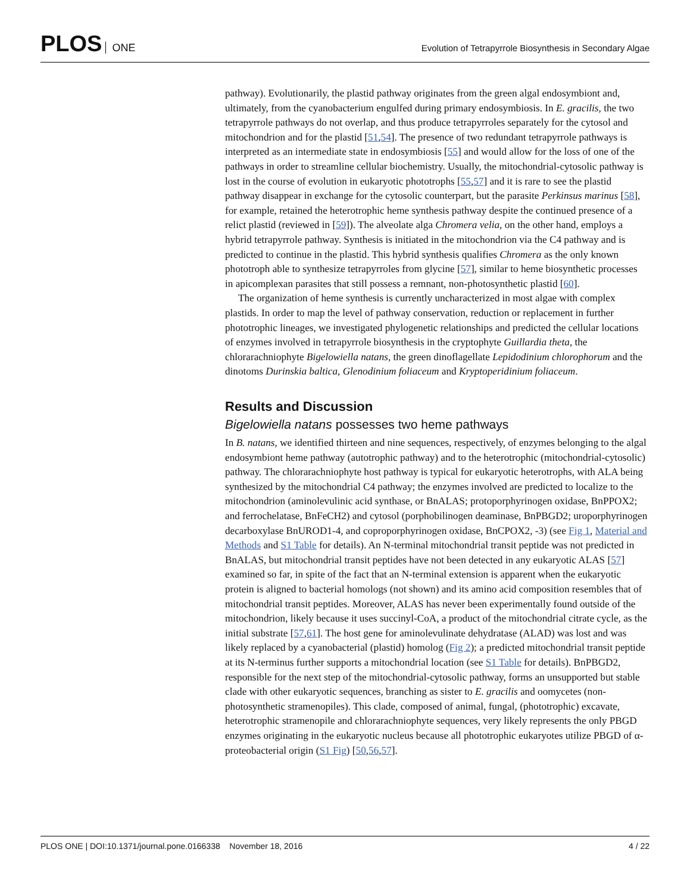PLOS ONE
Evolution of Tetrapyrrole Biosynthesis in Secondary Algae
pathway). Evolutionarily, the plastid pathway originates from the green algal endosymbiont and, ultimately, from the cyanobacterium engulfed during primary endosymbiosis. In E. gracilis, the two tetrapyrrole pathways do not overlap, and thus produce tetrapyrroles separately for the cytosol and mitochondrion and for the plastid [51,54]. The presence of two redundant tetrapyrrole pathways is interpreted as an intermediate state in endosymbiosis [55] and would allow for the loss of one of the pathways in order to streamline cellular biochemistry. Usually, the mitochondrial-cytosolic pathway is lost in the course of evolution in eukaryotic phototrophs [55,57] and it is rare to see the plastid pathway disappear in exchange for the cytosolic counterpart, but the parasite Perkinsus marinus [58], for example, retained the heterotrophic heme synthesis pathway despite the continued presence of a relict plastid (reviewed in [59]). The alveolate alga Chromera velia, on the other hand, employs a hybrid tetrapyrrole pathway. Synthesis is initiated in the mitochondrion via the C4 pathway and is predicted to continue in the plastid. This hybrid synthesis qualifies Chromera as the only known phototroph able to synthesize tetrapyrroles from glycine [57], similar to heme biosynthetic processes in apicomplexan parasites that still possess a remnant, non-photosynthetic plastid [60].
The organization of heme synthesis is currently uncharacterized in most algae with complex plastids. In order to map the level of pathway conservation, reduction or replacement in further phototrophic lineages, we investigated phylogenetic relationships and predicted the cellular locations of enzymes involved in tetrapyrrole biosynthesis in the cryptophyte Guillardia theta, the chlorarachniophyte Bigelowiella natans, the green dinoflagellate Lepidodinium chlorophorum and the dinotoms Durinskia baltica, Glenodinium foliaceum and Kryptoperidinium foliaceum.
Results and Discussion
Bigelowiella natans possesses two heme pathways
In B. natans, we identified thirteen and nine sequences, respectively, of enzymes belonging to the algal endosymbiont heme pathway (autotrophic pathway) and to the heterotrophic (mitochondrial-cytosolic) pathway. The chlorarachniophyte host pathway is typical for eukaryotic heterotrophs, with ALA being synthesized by the mitochondrial C4 pathway; the enzymes involved are predicted to localize to the mitochondrion (aminolevulinic acid synthase, or BnALAS; protoporphyrinogen oxidase, BnPPOX2; and ferrochelatase, BnFeCH2) and cytosol (porphobilinogen deaminase, BnPBGD2; uroporphyrinogen decarboxylase BnUROD1-4, and coproporphyrinogen oxidase, BnCPOX2, -3) (see Fig 1, Material and Methods and S1 Table for details). An N-terminal mitochondrial transit peptide was not predicted in BnALAS, but mitochondrial transit peptides have not been detected in any eukaryotic ALAS [57] examined so far, in spite of the fact that an N-terminal extension is apparent when the eukaryotic protein is aligned to bacterial homologs (not shown) and its amino acid composition resembles that of mitochondrial transit peptides. Moreover, ALAS has never been experimentally found outside of the mitochondrion, likely because it uses succinyl-CoA, a product of the mitochondrial citrate cycle, as the initial substrate [57,61]. The host gene for aminolevulinate dehydratase (ALAD) was lost and was likely replaced by a cyanobacterial (plastid) homolog (Fig 2); a predicted mitochondrial transit peptide at its N-terminus further supports a mitochondrial location (see S1 Table for details). BnPBGD2, responsible for the next step of the mitochondrial-cytosolic pathway, forms an unsupported but stable clade with other eukaryotic sequences, branching as sister to E. gracilis and oomycetes (non-photosynthetic stramenopiles). This clade, composed of animal, fungal, (phototrophic) excavate, heterotrophic stramenopile and chlorarachniophyte sequences, very likely represents the only PBGD enzymes originating in the eukaryotic nucleus because all phototrophic eukaryotes utilize PBGD of α-proteobacterial origin (S1 Fig) [50,56,57].
PLOS ONE | DOI:10.1371/journal.pone.0166338 November 18, 2016 4 / 22